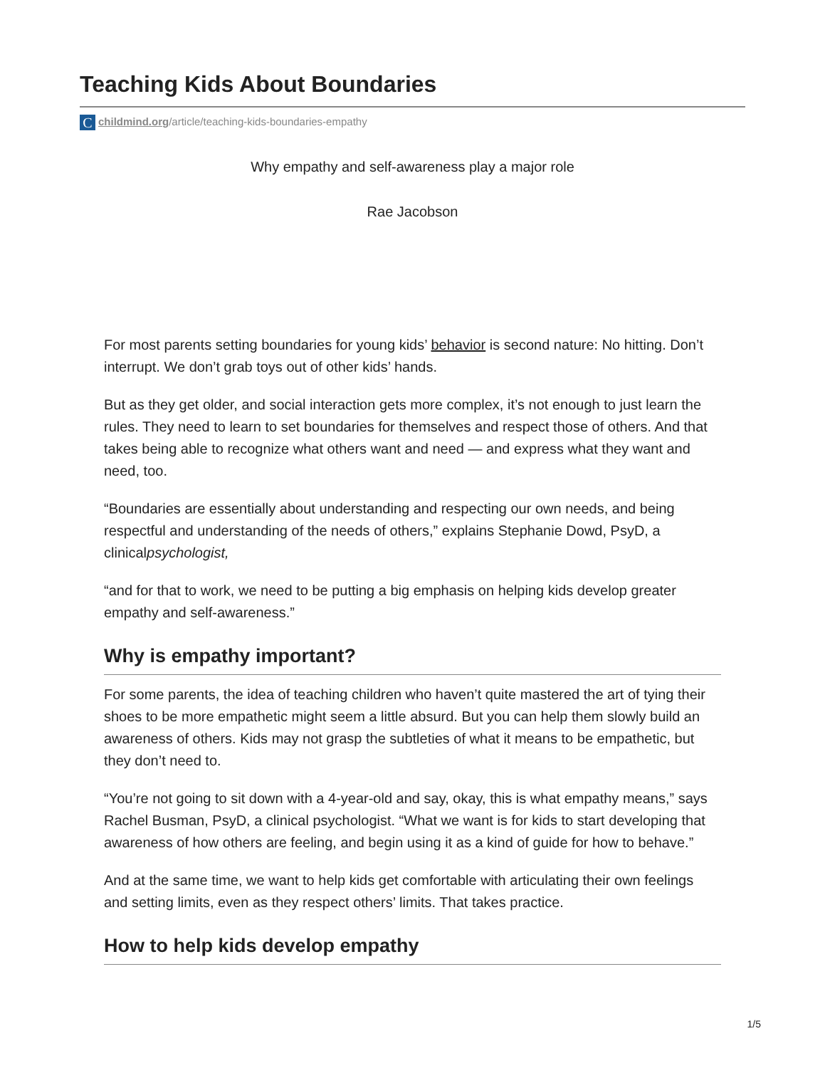Teaching Kids About Boundaries
Cchildmind.org/article/teaching-kids-boundaries-empathy
Why empathy and self-awareness play a major role
Rae Jacobson
For most parents setting boundaries for young kids’ behavior is second nature: No hitting. Don’t interrupt. We don’t grab toys out of other kids’ hands.
But as they get older, and social interaction gets more complex, it’s not enough to just learn the rules. They need to learn to set boundaries for themselves and respect those of others. And that takes being able to recognize what others want and need — and express what they want and need, too.
“Boundaries are essentially about understanding and respecting our own needs, and being respectful and understanding of the needs of others,” explains Stephanie Dowd, PsyD, a clinicalpsychologist,
“and for that to work, we need to be putting a big emphasis on helping kids develop greater empathy and self-awareness.”
Why is empathy important?
For some parents, the idea of teaching children who haven’t quite mastered the art of tying their shoes to be more empathetic might seem a little absurd. But you can help them slowly build an awareness of others. Kids may not grasp the subtleties of what it means to be empathetic, but they don’t need to.
“You’re not going to sit down with a 4-year-old and say, okay, this is what empathy means,” says Rachel Busman, PsyD, a clinical psychologist. “What we want is for kids to start developing that awareness of how others are feeling, and begin using it as a kind of guide for how to behave.”
And at the same time, we want to help kids get comfortable with articulating their own feelings and setting limits, even as they respect others’ limits. That takes practice.
How to help kids develop empathy
1/5